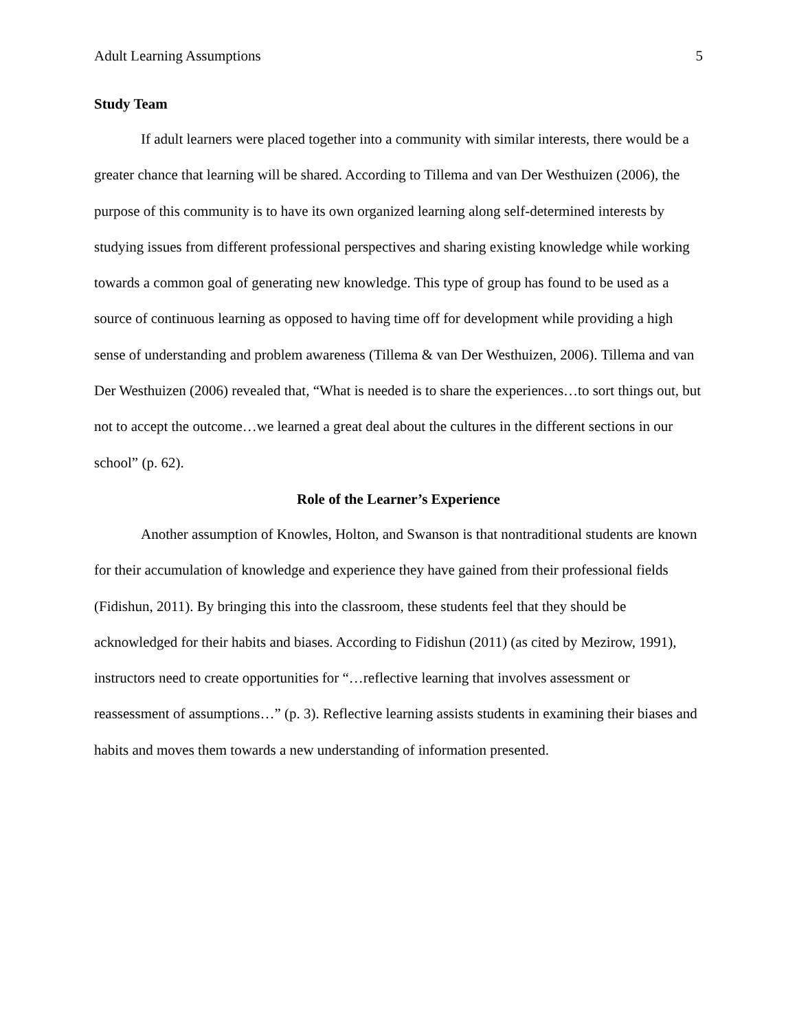Adult Learning Assumptions 5
Study Team
If adult learners were placed together into a community with similar interests, there would be a greater chance that learning will be shared. According to Tillema and van Der Westhuizen (2006), the purpose of this community is to have its own organized learning along self-determined interests by studying issues from different professional perspectives and sharing existing knowledge while working towards a common goal of generating new knowledge. This type of group has found to be used as a source of continuous learning as opposed to having time off for development while providing a high sense of understanding and problem awareness (Tillema & van Der Westhuizen, 2006). Tillema and van Der Westhuizen (2006) revealed that, “What is needed is to share the experiences…to sort things out, but not to accept the outcome…we learned a great deal about the cultures in the different sections in our school” (p. 62).
Role of the Learner’s Experience
Another assumption of Knowles, Holton, and Swanson is that nontraditional students are known for their accumulation of knowledge and experience they have gained from their professional fields (Fidishun, 2011). By bringing this into the classroom, these students feel that they should be acknowledged for their habits and biases. According to Fidishun (2011) (as cited by Mezirow, 1991), instructors need to create opportunities for “…reflective learning that involves assessment or reassessment of assumptions…” (p. 3). Reflective learning assists students in examining their biases and habits and moves them towards a new understanding of information presented.